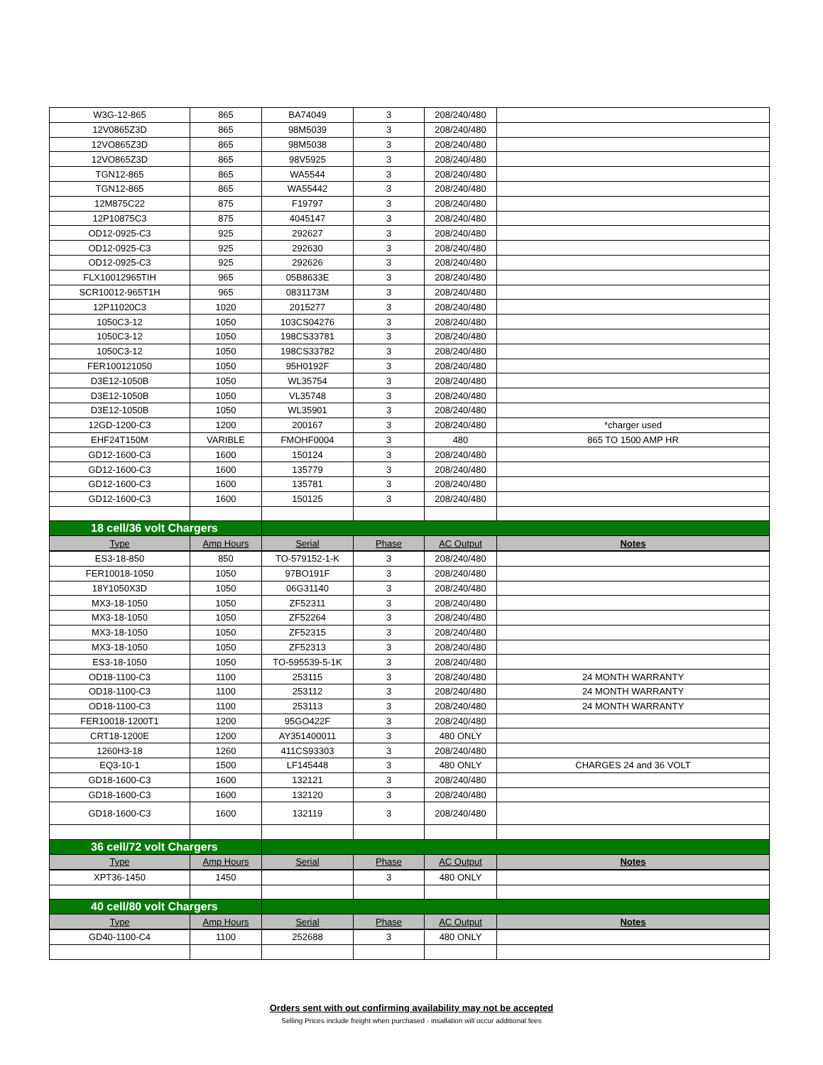| W3G-12-865 | 865 | BA74049 | 3 | 208/240/480 | |
| 12V0865Z3D | 865 | 98M5039 | 3 | 208/240/480 | |
| 12VO865Z3D | 865 | 98M5038 | 3 | 208/240/480 | |
| 12VO865Z3D | 865 | 98V5925 | 3 | 208/240/480 | |
| TGN12-865 | 865 | WA5544 | 3 | 208/240/480 | |
| TGN12-865 | 865 | WA55442 | 3 | 208/240/480 | |
| 12M875C22 | 875 | F19797 | 3 | 208/240/480 | |
| 12P10875C3 | 875 | 4045147 | 3 | 208/240/480 | |
| OD12-0925-C3 | 925 | 292627 | 3 | 208/240/480 | |
| OD12-0925-C3 | 925 | 292630 | 3 | 208/240/480 | |
| OD12-0925-C3 | 925 | 292626 | 3 | 208/240/480 | |
| FLX10012965TIH | 965 | 05B8633E | 3 | 208/240/480 | |
| SCR10012-965T1H | 965 | 0831173M | 3 | 208/240/480 | |
| 12P11020C3 | 1020 | 2015277 | 3 | 208/240/480 | |
| 1050C3-12 | 1050 | 103CS04276 | 3 | 208/240/480 | |
| 1050C3-12 | 1050 | 198CS33781 | 3 | 208/240/480 | |
| 1050C3-12 | 1050 | 198CS33782 | 3 | 208/240/480 | |
| FER100121050 | 1050 | 95H0192F | 3 | 208/240/480 | |
| D3E12-1050B | 1050 | WL35754 | 3 | 208/240/480 | |
| D3E12-1050B | 1050 | VL35748 | 3 | 208/240/480 | |
| D3E12-1050B | 1050 | WL35901 | 3 | 208/240/480 | |
| 12GD-1200-C3 | 1200 | 200167 | 3 | 208/240/480 | *charger used |
| EHF24T150M | VARIBLE | FMOHF0004 | 3 | 480 | 865 TO 1500 AMP HR |
| GD12-1600-C3 | 1600 | 150124 | 3 | 208/240/480 | |
| GD12-1600-C3 | 1600 | 135779 | 3 | 208/240/480 | |
| GD12-1600-C3 | 1600 | 135781 | 3 | 208/240/480 | |
| GD12-1600-C3 | 1600 | 150125 | 3 | 208/240/480 | |
| 18 cell/36 volt Chargers | | | | | |
| Type | Amp Hours | Serial | Phase | AC Output | Notes |
| ES3-18-850 | 850 | TO-579152-1-K | 3 | 208/240/480 | |
| FER10018-1050 | 1050 | 97BO191F | 3 | 208/240/480 | |
| 18Y1050X3D | 1050 | 06G31140 | 3 | 208/240/480 | |
| MX3-18-1050 | 1050 | ZF52311 | 3 | 208/240/480 | |
| MX3-18-1050 | 1050 | ZF52264 | 3 | 208/240/480 | |
| MX3-18-1050 | 1050 | ZF52315 | 3 | 208/240/480 | |
| MX3-18-1050 | 1050 | ZF52313 | 3 | 208/240/480 | |
| ES3-18-1050 | 1050 | TO-595539-5-1K | 3 | 208/240/480 | |
| OD18-1100-C3 | 1100 | 253115 | 3 | 208/240/480 | 24 MONTH WARRANTY |
| OD18-1100-C3 | 1100 | 253112 | 3 | 208/240/480 | 24 MONTH WARRANTY |
| OD18-1100-C3 | 1100 | 253113 | 3 | 208/240/480 | 24 MONTH WARRANTY |
| FER10018-1200T1 | 1200 | 95GO422F | 3 | 208/240/480 | |
| CRT18-1200E | 1200 | AY351400011 | 3 | 480 ONLY | |
| 1260H3-18 | 1260 | 411CS93303 | 3 | 208/240/480 | |
| EQ3-10-1 | 1500 | LF145448 | 3 | 480 ONLY | CHARGES 24 and 36 VOLT |
| GD18-1600-C3 | 1600 | 132121 | 3 | 208/240/480 | |
| GD18-1600-C3 | 1600 | 132120 | 3 | 208/240/480 | |
| GD18-1600-C3 | 1600 | 132119 | 3 | 208/240/480 | |
| 36 cell/72 volt Chargers | | | | | |
| Type | Amp Hours | Serial | Phase | AC Output | Notes |
| XPT36-1450 | 1450 | | 3 | 480 ONLY | |
| 40 cell/80 volt Chargers | | | | | |
| Type | Amp Hours | Serial | Phase | AC Output | Notes |
| GD40-1100-C4 | 1100 | 252688 | 3 | 480 ONLY | |
Orders sent with out confirming availability may not be accepted
Selling Prices include freight when purchased - insallation will occur additional fees